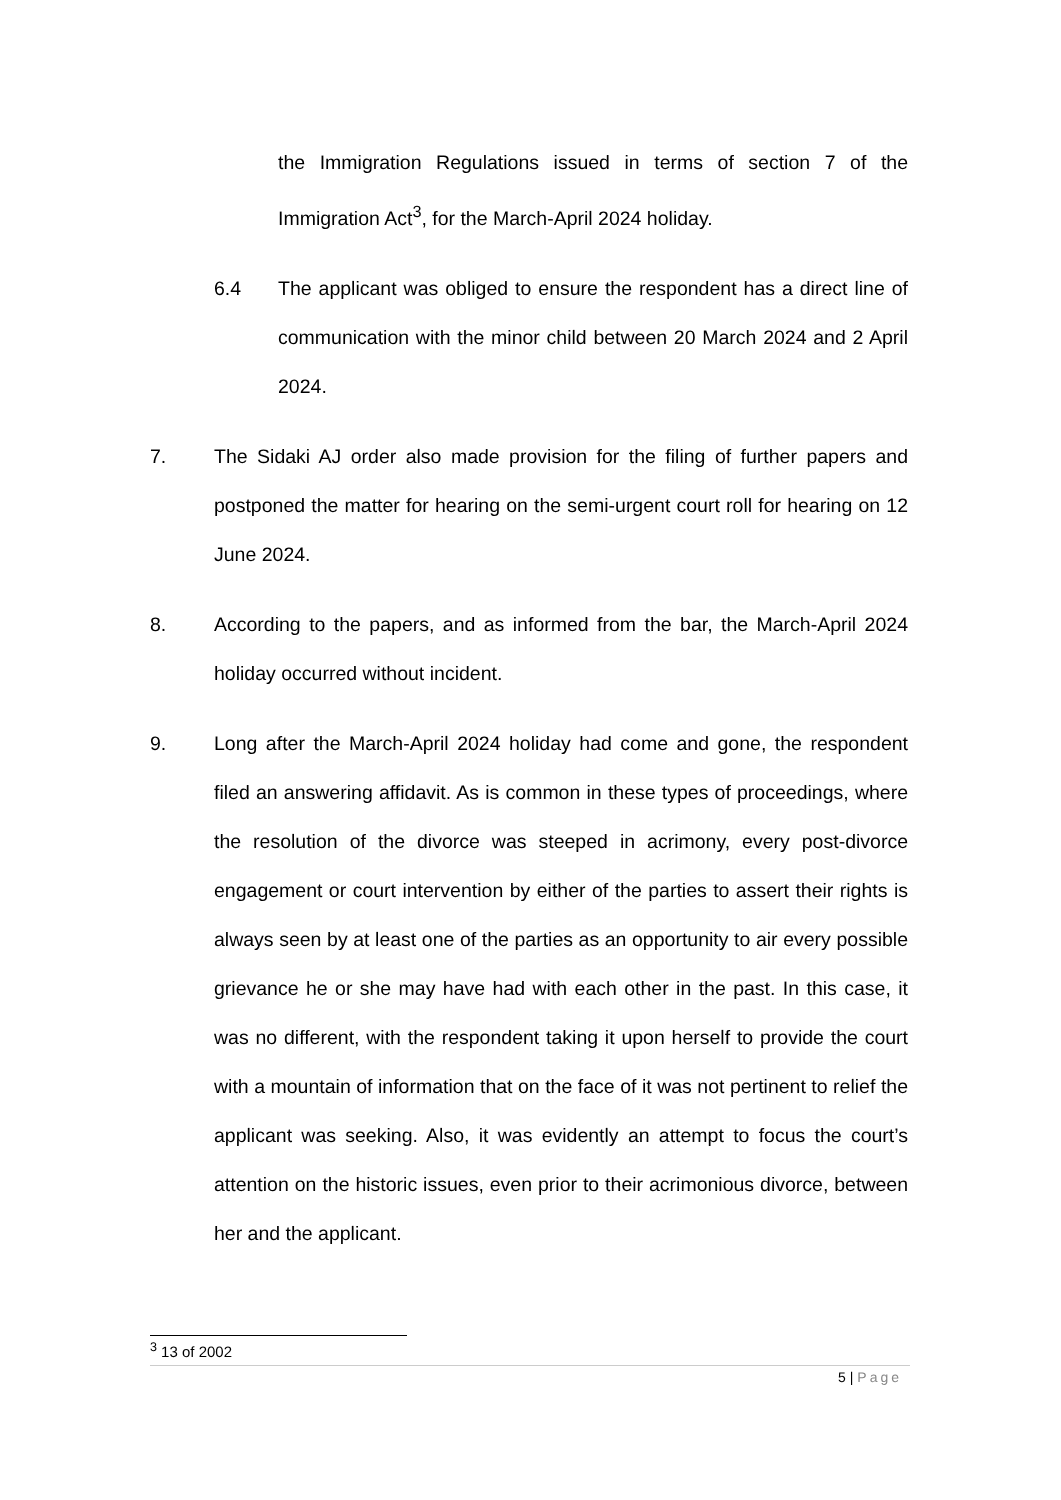the Immigration Regulations issued in terms of section 7 of the Immigration Act<sup>3</sup>, for the March-April 2024 holiday.
6.4 The applicant was obliged to ensure the respondent has a direct line of communication with the minor child between 20 March 2024 and 2 April 2024.
7. The Sidaki AJ order also made provision for the filing of further papers and postponed the matter for hearing on the semi-urgent court roll for hearing on 12 June 2024.
8. According to the papers, and as informed from the bar, the March-April 2024 holiday occurred without incident.
9. Long after the March-April 2024 holiday had come and gone, the respondent filed an answering affidavit. As is common in these types of proceedings, where the resolution of the divorce was steeped in acrimony, every post-divorce engagement or court intervention by either of the parties to assert their rights is always seen by at least one of the parties as an opportunity to air every possible grievance he or she may have had with each other in the past. In this case, it was no different, with the respondent taking it upon herself to provide the court with a mountain of information that on the face of it was not pertinent to relief the applicant was seeking. Also, it was evidently an attempt to focus the court’s attention on the historic issues, even prior to their acrimonious divorce, between her and the applicant.
<sup>3</sup> 13 of 2002
5 | Page